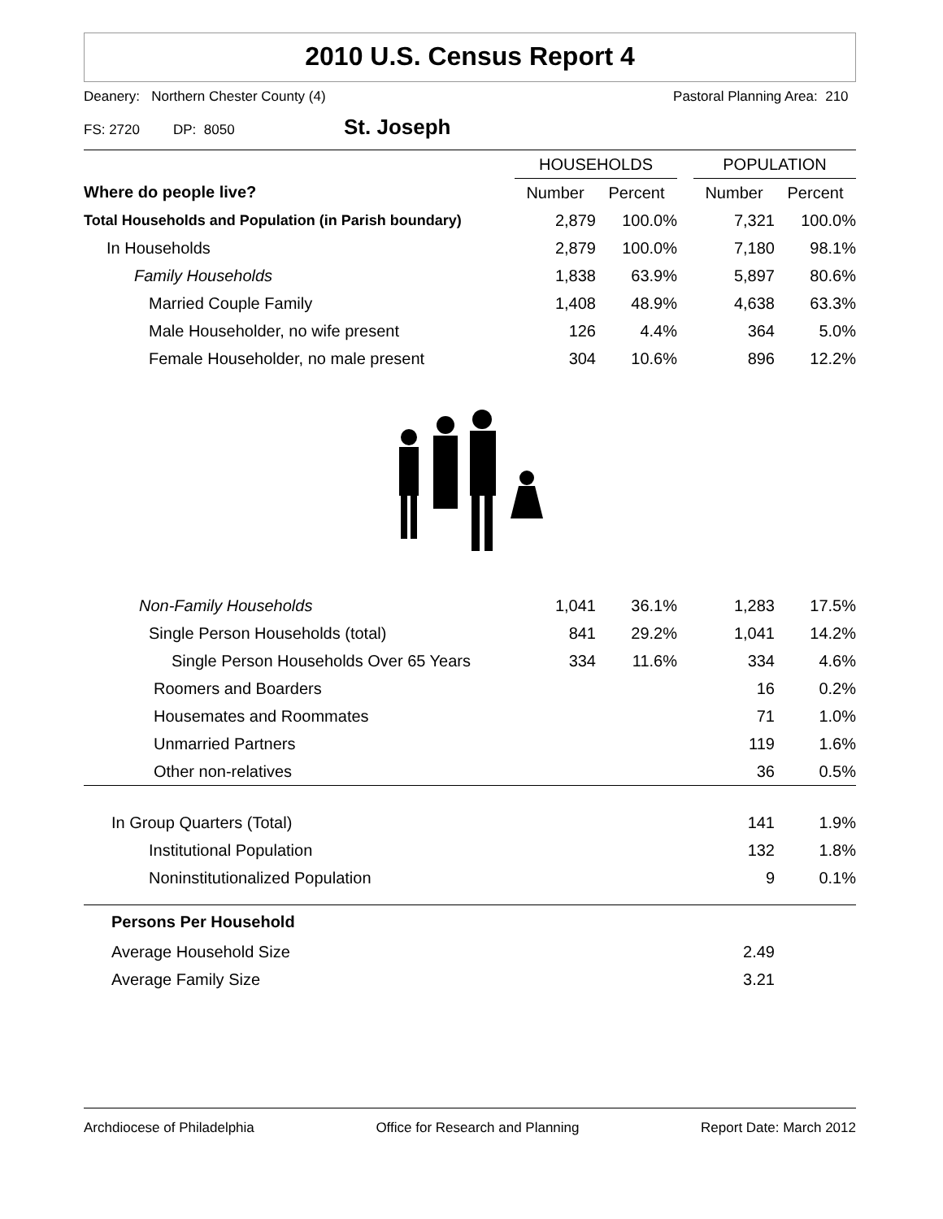2010 U.S. Census Report 4
Deanery: Northern Chester County (4) Pastoral Planning Area: 210
FS: 2720 DP: 8050 St. Joseph
| | HOUSEHOLDS | | | POPULATION | |
| --- | --- | --- | --- | --- | --- |
| Where do people live? | Number | Percent | | Number | Percent |
| Total Households and Population (in Parish boundary) | 2,879 | 100.0% | | 7,321 | 100.0% |
| In Households | 2,879 | 100.0% | | 7,180 | 98.1% |
| Family Households | 1,838 | 63.9% | | 5,897 | 80.6% |
| Married Couple Family | 1,408 | 48.9% | | 4,638 | 63.3% |
| Male Householder, no wife present | 126 | 4.4% | | 364 | 5.0% |
| Female Householder, no male present | 304 | 10.6% | | 896 | 12.2% |
| Non-Family Households | 1,041 | 36.1% | | 1,283 | 17.5% |
| Single Person Households (total) | 841 | 29.2% | | 1,041 | 14.2% |
| Single Person Households Over 65 Years | 334 | 11.6% | | 334 | 4.6% |
| Roomers and Boarders | | | | 16 | 0.2% |
| Housemates and Roommates | | | | 71 | 1.0% |
| Unmarried Partners | | | | 119 | 1.6% |
| Other non-relatives | | | | 36 | 0.5% |
| In Group Quarters (Total) | | | | 141 | 1.9% |
| Institutional Population | | | | 132 | 1.8% |
| Noninstitutionalized Population | | | | 9 | 0.1% |
| Persons Per Household | | | | | |
| Average Household Size | | | | 2.49 | |
| Average Family Size | | | | 3.21 | |
Archdiocese of Philadelphia Office for Research and Planning Report Date: March 2012